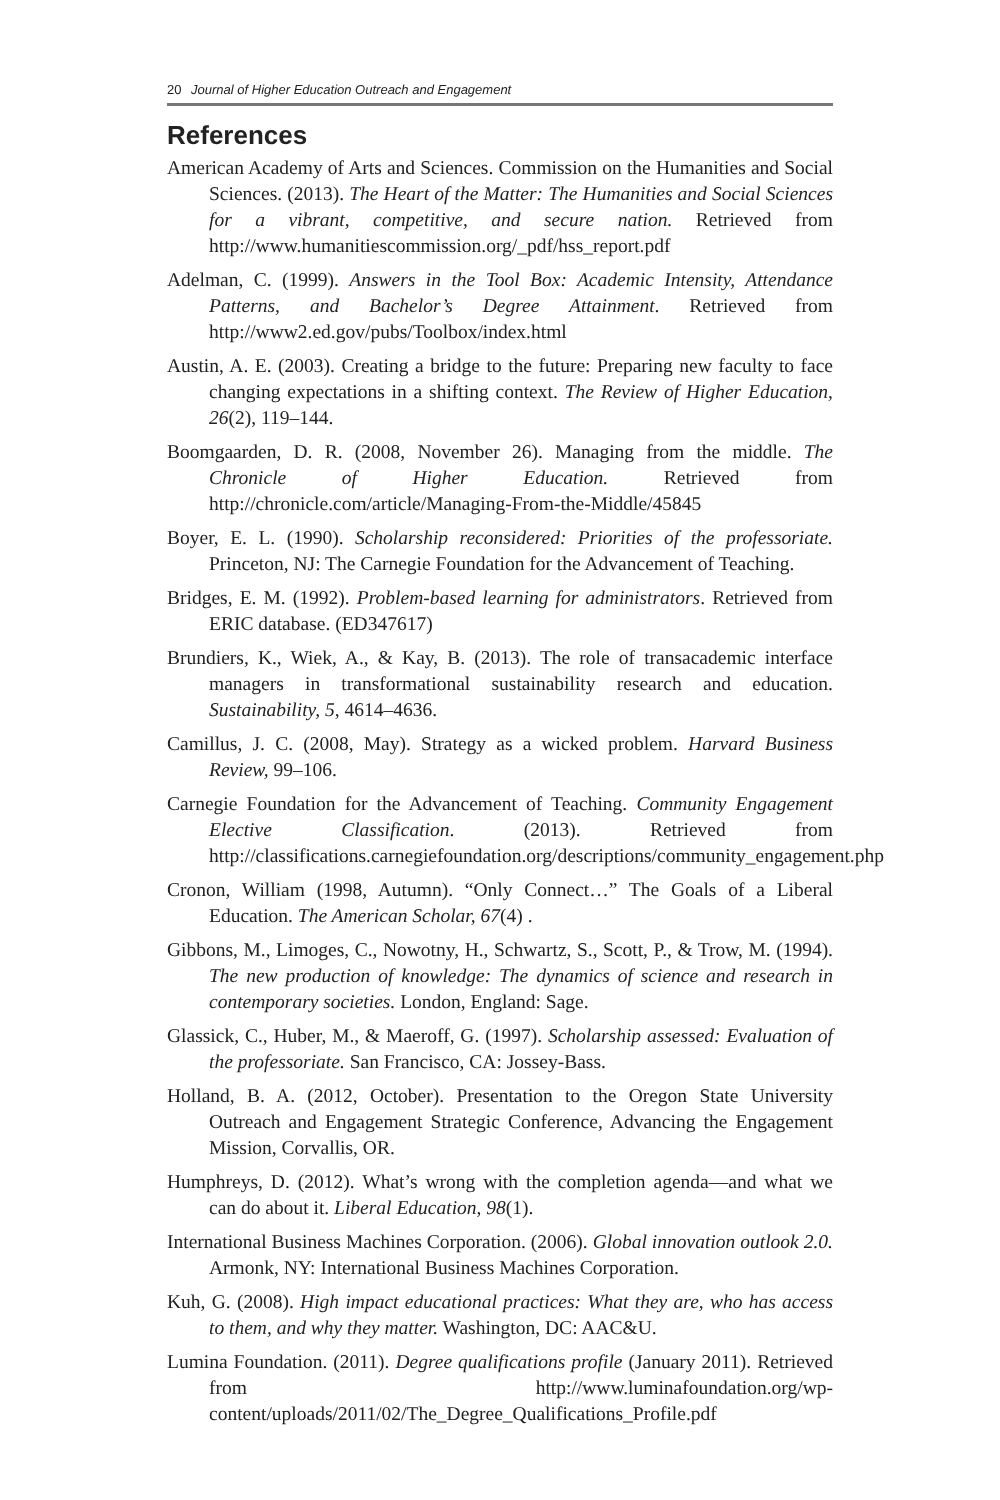20 Journal of Higher Education Outreach and Engagement
References
American Academy of Arts and Sciences. Commission on the Humanities and Social Sciences. (2013). The Heart of the Matter: The Humanities and Social Sciences for a vibrant, competitive, and secure nation. Retrieved from http://www.humanitiescommission.org/_pdf/hss_report.pdf
Adelman, C. (1999). Answers in the Tool Box: Academic Intensity, Attendance Patterns, and Bachelor’s Degree Attainment. Retrieved from http://www2.ed.gov/pubs/Toolbox/index.html
Austin, A. E. (2003). Creating a bridge to the future: Preparing new faculty to face changing expectations in a shifting context. The Review of Higher Education, 26(2), 119–144.
Boomgaarden, D. R. (2008, November 26). Managing from the middle. The Chronicle of Higher Education. Retrieved from http://chronicle.com/article/Managing-From-the-Middle/45845
Boyer, E. L. (1990). Scholarship reconsidered: Priorities of the professoriate. Princeton, NJ: The Carnegie Foundation for the Advancement of Teaching.
Bridges, E. M. (1992). Problem-based learning for administrators. Retrieved from ERIC database. (ED347617)
Brundiers, K., Wiek, A., & Kay, B. (2013). The role of transacademic interface managers in transformational sustainability research and education. Sustainability, 5, 4614–4636.
Camillus, J. C. (2008, May). Strategy as a wicked problem. Harvard Business Review, 99–106.
Carnegie Foundation for the Advancement of Teaching. Community Engagement Elective Classification. (2013). Retrieved from http://classifications.carnegiefoundation.org/descriptions/community_engagement.php
Cronon, William (1998, Autumn). “Only Connect…” The Goals of a Liberal Education. The American Scholar, 67(4) .
Gibbons, M., Limoges, C., Nowotny, H., Schwartz, S., Scott, P., & Trow, M. (1994). The new production of knowledge: The dynamics of science and research in contemporary societies. London, England: Sage.
Glassick, C., Huber, M., & Maeroff, G. (1997). Scholarship assessed: Evaluation of the professoriate. San Francisco, CA: Jossey-Bass.
Holland, B. A. (2012, October). Presentation to the Oregon State University Outreach and Engagement Strategic Conference, Advancing the Engagement Mission, Corvallis, OR.
Humphreys, D. (2012). What’s wrong with the completion agenda—and what we can do about it. Liberal Education, 98(1).
International Business Machines Corporation. (2006). Global innovation outlook 2.0. Armonk, NY: International Business Machines Corporation.
Kuh, G. (2008). High impact educational practices: What they are, who has access to them, and why they matter. Washington, DC: AAC&U.
Lumina Foundation. (2011). Degree qualifications profile (January 2011). Retrieved from http://www.luminafoundation.org/wp-content/uploads/2011/02/The_Degree_Qualifications_Profile.pdf